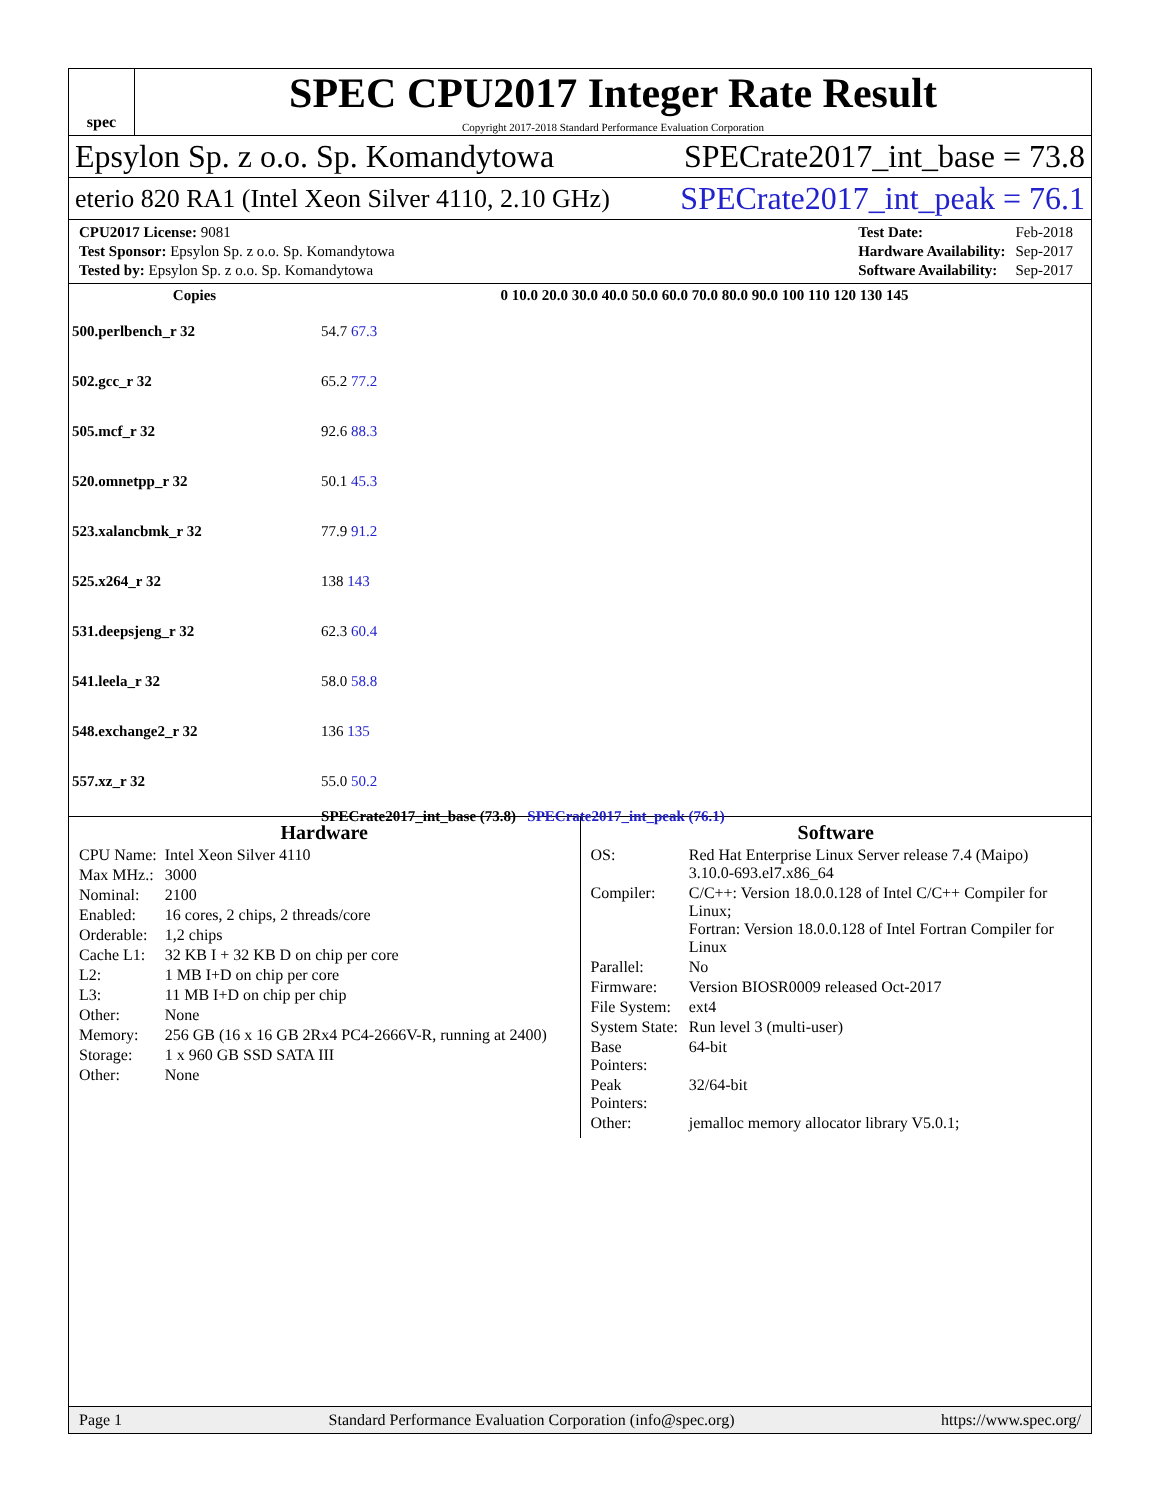spec
SPEC CPU2017 Integer Rate Result
Copyright 2017-2018 Standard Performance Evaluation Corporation
Epsylon Sp. z o.o. Sp. Komandytowa SPECrate2017_int_base = 73.8
eterio 820 RA1 (Intel Xeon Silver 4110, 2.10 GHz) SPECrate2017_int_peak = 76.1
| CPU2017 License: 9081 |
| Test Sponsor: Epsylon Sp. z o.o. Sp. Komandytowa |
| Tested by: Epsylon Sp. z o.o. Sp. Komandytowa |
| Test Date: | Feb-2018 |
| Hardware Availability: | Sep-2017 |
| Software Availability: | Sep-2017 |
| Copies | 0 10.0 20.0 30.0 40.0 50.0 60.0 70.0 80.0 90.0 100 110 120 130 145 |
| --- | --- |
| 500.perlbench_r 32 | 54.7 67.3 |
| 502.gcc_r 32 | 65.2 77.2 |
| 505.mcf_r 32 | 92.6 88.3 |
| 520.omnetpp_r 32 | 50.1 45.3 |
| 523.xalancbmk_r 32 | 77.9 91.2 |
| 525.x264_r 32 | 138 143 |
| 531.deepsjeng_r 32 | 62.3 60.4 |
| 541.leela_r 32 | 58.0 58.8 |
| 548.exchange2_r 32 | 136 135 |
| 557.xz_r 32 | 55.0 50.2 |
| | SPECrate2017_int_base (73.8) SPECrate2017_int_peak (76.1) |
Hardware
| CPU Name: | Intel Xeon Silver 4110 |
| Max MHz.: | 3000 |
| Nominal: | 2100 |
| Enabled: | 16 cores, 2 chips, 2 threads/core |
| Orderable: | 1,2 chips |
| Cache L1: | 32 KB I + 32 KB D on chip per core |
| L2: | 1 MB I+D on chip per core |
| L3: | 11 MB I+D on chip per chip |
| Other: | None |
| Memory: | 256 GB (16 x 16 GB 2Rx4 PC4-2666V-R, running at 2400) |
| Storage: | 1 x 960 GB SSD SATA III |
| Other: | None |
Software
| OS: | Red Hat Enterprise Linux Server release 7.4 (Maipo) 3.10.0-693.el7.x86_64 |
| Compiler: | C/C++: Version 18.0.0.128 of Intel C/C++ Compiler for Linux; Fortran: Version 18.0.0.128 of Intel Fortran Compiler for Linux |
| Parallel: | No |
| Firmware: | Version BIOSR0009 released Oct-2017 |
| File System: | ext4 |
| System State: | Run level 3 (multi-user) |
| Base Pointers: | 64-bit |
| Peak Pointers: | 32/64-bit |
| Other: | jemalloc memory allocator library V5.0.1; |
Page 1 Standard Performance Evaluation Corporation (info@spec.org) https://www.spec.org/